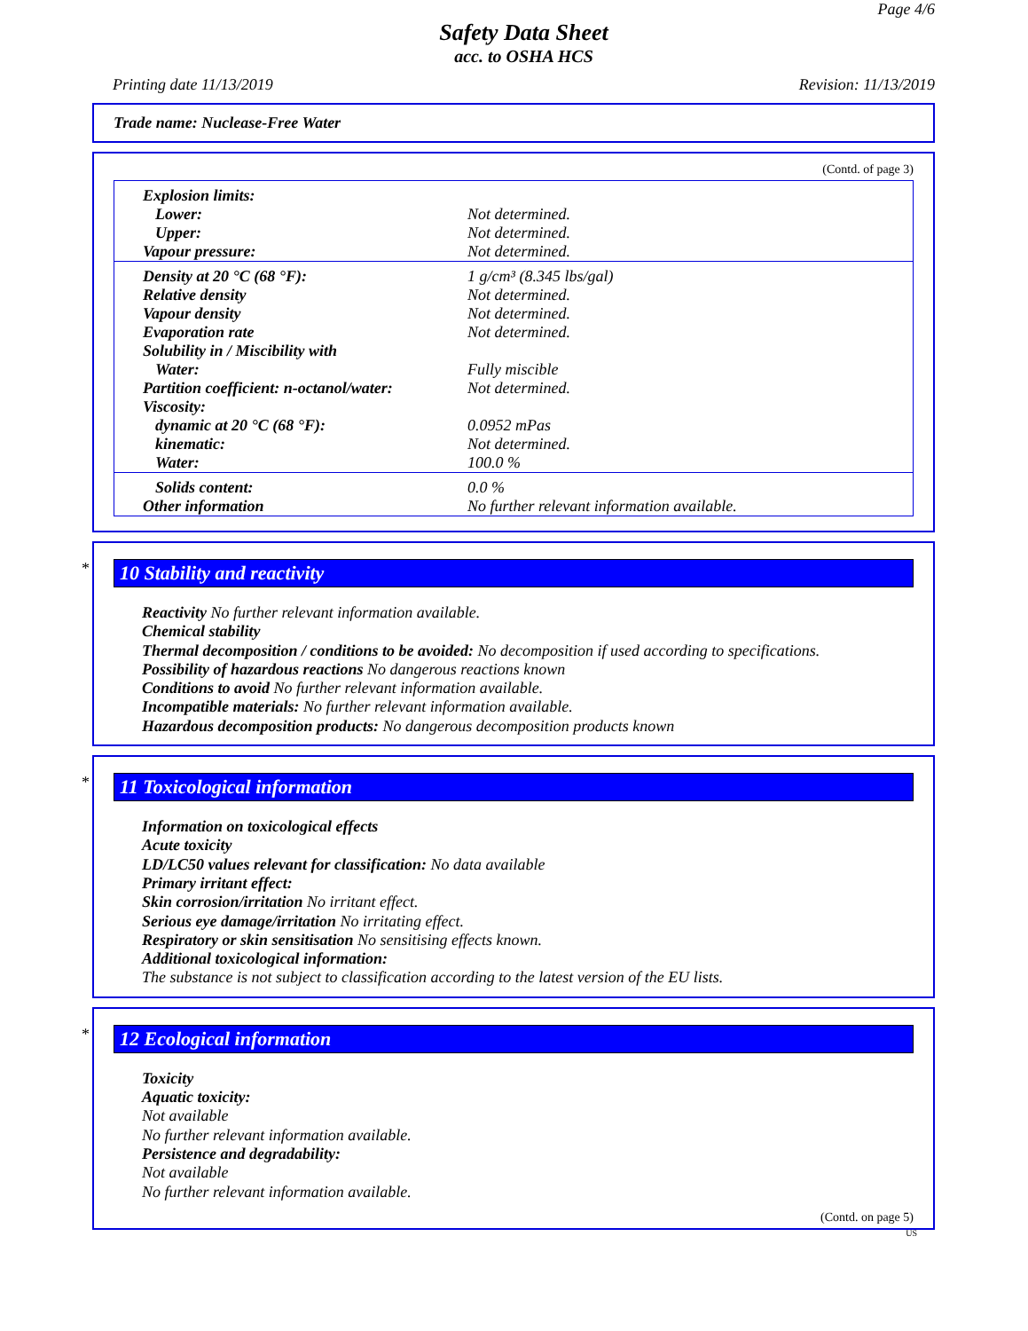Page 4/6
Safety Data Sheet
acc. to OSHA HCS
Printing date 11/13/2019 Revision: 11/13/2019
Trade name: Nuclease-Free Water
(Contd. of page 3)
| Explosion limits: | |
| Lower: | Not determined. |
| Upper: | Not determined. |
| Vapour pressure: | Not determined. |
| Density at 20 °C (68 °F): | 1 g/cm³ (8.345 lbs/gal) |
| Relative density | Not determined. |
| Vapour density | Not determined. |
| Evaporation rate | Not determined. |
| Solubility in / Miscibility with | |
| Water: | Fully miscible |
| Partition coefficient: n-octanol/water: | Not determined. |
| Viscosity: | |
| dynamic at 20 °C (68 °F): | 0.0952 mPas |
| kinematic: | Not determined. |
| Water: | 100.0 % |
| Solids content: | 0.0 % |
| Other information | No further relevant information available. |
*
10 Stability and reactivity
Reactivity No further relevant information available.
Chemical stability
Thermal decomposition / conditions to be avoided: No decomposition if used according to specifications.
Possibility of hazardous reactions No dangerous reactions known
Conditions to avoid No further relevant information available.
Incompatible materials: No further relevant information available.
Hazardous decomposition products: No dangerous decomposition products known
*
11 Toxicological information
Information on toxicological effects
Acute toxicity
LD/LC50 values relevant for classification: No data available
Primary irritant effect:
Skin corrosion/irritation No irritant effect.
Serious eye damage/irritation No irritating effect.
Respiratory or skin sensitisation No sensitising effects known.
Additional toxicological information:
The substance is not subject to classification according to the latest version of the EU lists.
*
12 Ecological information
Toxicity
Aquatic toxicity:
Not available
No further relevant information available.
Persistence and degradability:
Not available
No further relevant information available.
(Contd. on page 5)
US